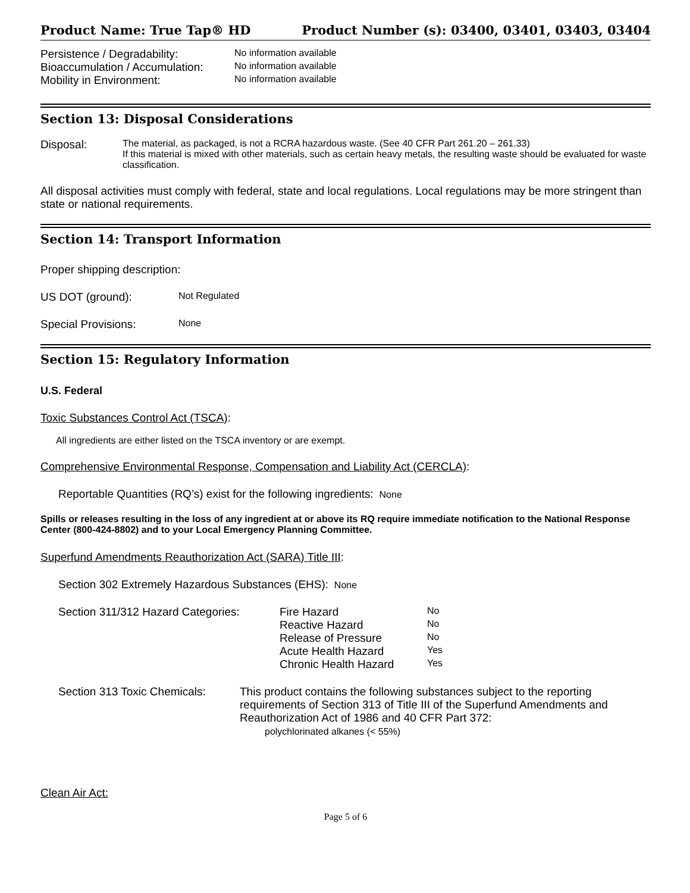Product Name: True Tap® HD Product Number (s): 03400, 03401, 03403, 03404
Persistence / Degradability: No information available
Bioaccumulation / Accumulation: No information available
Mobility in Environment: No information available
Section 13: Disposal Considerations
Disposal: The material, as packaged, is not a RCRA hazardous waste. (See 40 CFR Part 261.20 – 261.33)
If this material is mixed with other materials, such as certain heavy metals, the resulting waste should be evaluated for waste classification.
All disposal activities must comply with federal, state and local regulations. Local regulations may be more stringent than state or national requirements.
Section 14: Transport Information
Proper shipping description:
US DOT (ground): Not Regulated
Special Provisions: None
Section 15: Regulatory Information
U.S. Federal
Toxic Substances Control Act (TSCA):
All ingredients are either listed on the TSCA inventory or are exempt.
Comprehensive Environmental Response, Compensation and Liability Act (CERCLA):
Reportable Quantities (RQ’s) exist for the following ingredients: None
Spills or releases resulting in the loss of any ingredient at or above its RQ require immediate notification to the National Response Center (800-424-8802) and to your Local Emergency Planning Committee.
Superfund Amendments Reauthorization Act (SARA) Title III:
Section 302 Extremely Hazardous Substances (EHS): None
Section 311/312 Hazard Categories:
Fire Hazard No
Reactive Hazard No
Release of Pressure No
Acute Health Hazard Yes
Chronic Health Hazard Yes
Section 313 Toxic Chemicals:
This product contains the following substances subject to the reporting requirements of Section 313 of Title III of the Superfund Amendments and Reauthorization Act of 1986 and 40 CFR Part 372:
polychlorinated alkanes (< 55%)
Clean Air Act:
Page 5 of 6